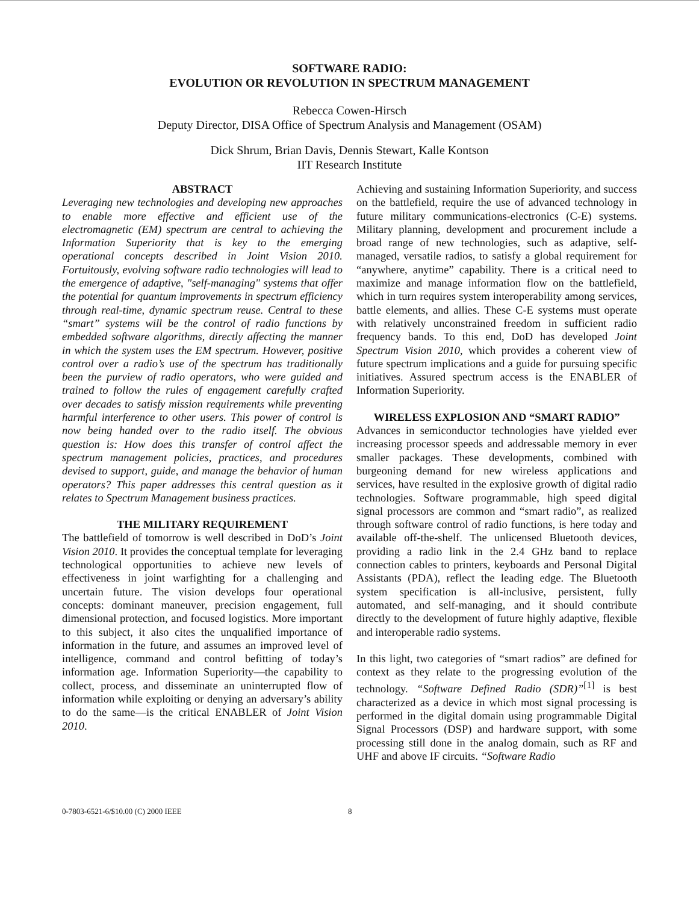SOFTWARE RADIO:
EVOLUTION OR REVOLUTION IN SPECTRUM MANAGEMENT
Rebecca Cowen-Hirsch
Deputy Director, DISA Office of Spectrum Analysis and Management (OSAM)
Dick Shrum, Brian Davis, Dennis Stewart, Kalle Kontson
IIT Research Institute
ABSTRACT
Leveraging new technologies and developing new approaches to enable more effective and efficient use of the electromagnetic (EM) spectrum are central to achieving the Information Superiority that is key to the emerging operational concepts described in Joint Vision 2010. Fortuitously, evolving software radio technologies will lead to the emergence of adaptive, "self-managing" systems that offer the potential for quantum improvements in spectrum efficiency through real-time, dynamic spectrum reuse. Central to these “smart” systems will be the control of radio functions by embedded software algorithms, directly affecting the manner in which the system uses the EM spectrum. However, positive control over a radio’s use of the spectrum has traditionally been the purview of radio operators, who were guided and trained to follow the rules of engagement carefully crafted over decades to satisfy mission requirements while preventing harmful interference to other users. This power of control is now being handed over to the radio itself. The obvious question is: How does this transfer of control affect the spectrum management policies, practices, and procedures devised to support, guide, and manage the behavior of human operators? This paper addresses this central question as it relates to Spectrum Management business practices.
THE MILITARY REQUIREMENT
The battlefield of tomorrow is well described in DoD’s Joint Vision 2010. It provides the conceptual template for leveraging technological opportunities to achieve new levels of effectiveness in joint warfighting for a challenging and uncertain future. The vision develops four operational concepts: dominant maneuver, precision engagement, full dimensional protection, and focused logistics. More important to this subject, it also cites the unqualified importance of information in the future, and assumes an improved level of intelligence, command and control befitting of today’s information age. Information Superiority—the capability to collect, process, and disseminate an uninterrupted flow of information while exploiting or denying an adversary’s ability to do the same—is the critical ENABLER of Joint Vision 2010.
Achieving and sustaining Information Superiority, and success on the battlefield, require the use of advanced technology in future military communications-electronics (C-E) systems. Military planning, development and procurement include a broad range of new technologies, such as adaptive, self-managed, versatile radios, to satisfy a global requirement for “anywhere, anytime” capability. There is a critical need to maximize and manage information flow on the battlefield, which in turn requires system interoperability among services, battle elements, and allies. These C-E systems must operate with relatively unconstrained freedom in sufficient radio frequency bands. To this end, DoD has developed Joint Spectrum Vision 2010, which provides a coherent view of future spectrum implications and a guide for pursuing specific initiatives. Assured spectrum access is the ENABLER of Information Superiority.
WIRELESS EXPLOSION AND “SMART RADIO”
Advances in semiconductor technologies have yielded ever increasing processor speeds and addressable memory in ever smaller packages. These developments, combined with burgeoning demand for new wireless applications and services, have resulted in the explosive growth of digital radio technologies. Software programmable, high speed digital signal processors are common and “smart radio”, as realized through software control of radio functions, is here today and available off-the-shelf. The unlicensed Bluetooth devices, providing a radio link in the 2.4 GHz band to replace connection cables to printers, keyboards and Personal Digital Assistants (PDA), reflect the leading edge. The Bluetooth system specification is all-inclusive, persistent, fully automated, and self-managing, and it should contribute directly to the development of future highly adaptive, flexible and interoperable radio systems.
In this light, two categories of “smart radios” are defined for context as they relate to the progressing evolution of the technology. “Software Defined Radio (SDR)”<sup>[1]</sup> is best characterized as a device in which most signal processing is performed in the digital domain using programmable Digital Signal Processors (DSP) and hardware support, with some processing still done in the analog domain, such as RF and UHF and above IF circuits. “Software Radio
0-7803-6521-6/$10.00 (C) 2000 IEEE 8